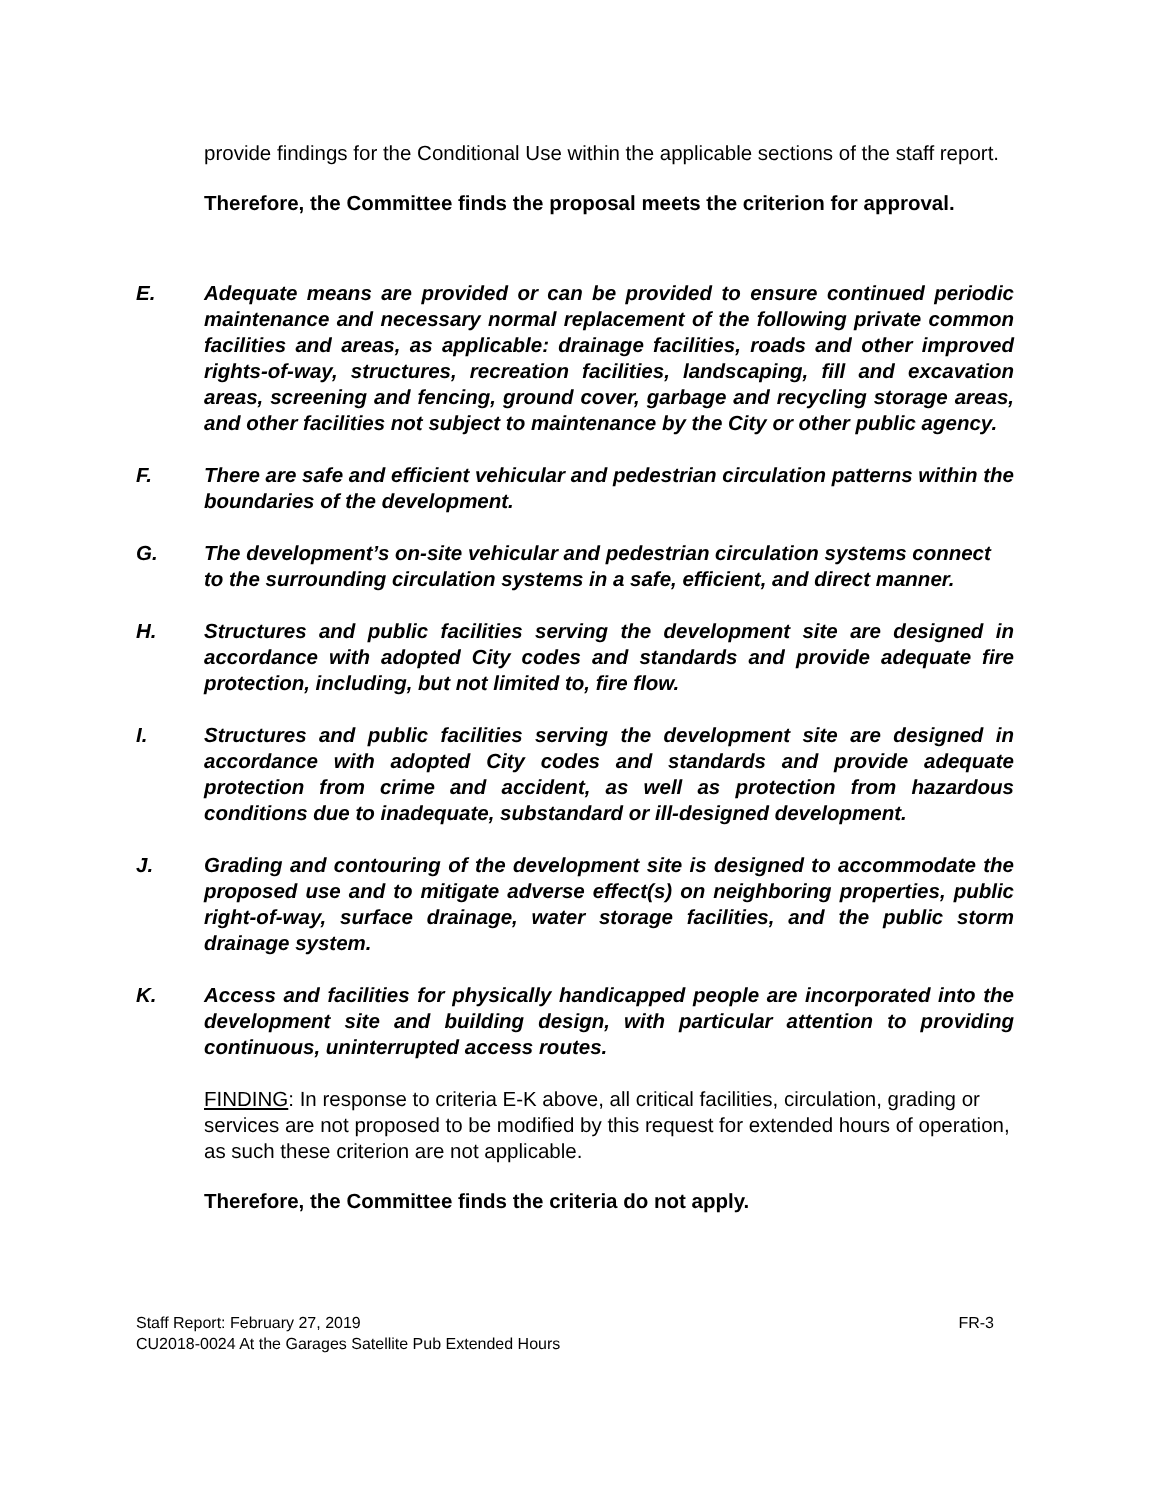provide findings for the Conditional Use within the applicable sections of the staff report.
Therefore, the Committee finds the proposal meets the criterion for approval.
E. Adequate means are provided or can be provided to ensure continued periodic maintenance and necessary normal replacement of the following private common facilities and areas, as applicable: drainage facilities, roads and other improved rights-of-way, structures, recreation facilities, landscaping, fill and excavation areas, screening and fencing, ground cover, garbage and recycling storage areas, and other facilities not subject to maintenance by the City or other public agency.
F. There are safe and efficient vehicular and pedestrian circulation patterns within the boundaries of the development.
G. The development’s on-site vehicular and pedestrian circulation systems connect to the surrounding circulation systems in a safe, efficient, and direct manner.
H. Structures and public facilities serving the development site are designed in accordance with adopted City codes and standards and provide adequate fire protection, including, but not limited to, fire flow.
I. Structures and public facilities serving the development site are designed in accordance with adopted City codes and standards and provide adequate protection from crime and accident, as well as protection from hazardous conditions due to inadequate, substandard or ill-designed development.
J. Grading and contouring of the development site is designed to accommodate the proposed use and to mitigate adverse effect(s) on neighboring properties, public right-of-way, surface drainage, water storage facilities, and the public storm drainage system.
K. Access and facilities for physically handicapped people are incorporated into the development site and building design, with particular attention to providing continuous, uninterrupted access routes.
FINDING: In response to criteria E-K above, all critical facilities, circulation, grading or services are not proposed to be modified by this request for extended hours of operation, as such these criterion are not applicable.
Therefore, the Committee finds the criteria do not apply.
Staff Report: February 27, 2019 FR-3
CU2018-0024 At the Garages Satellite Pub Extended Hours